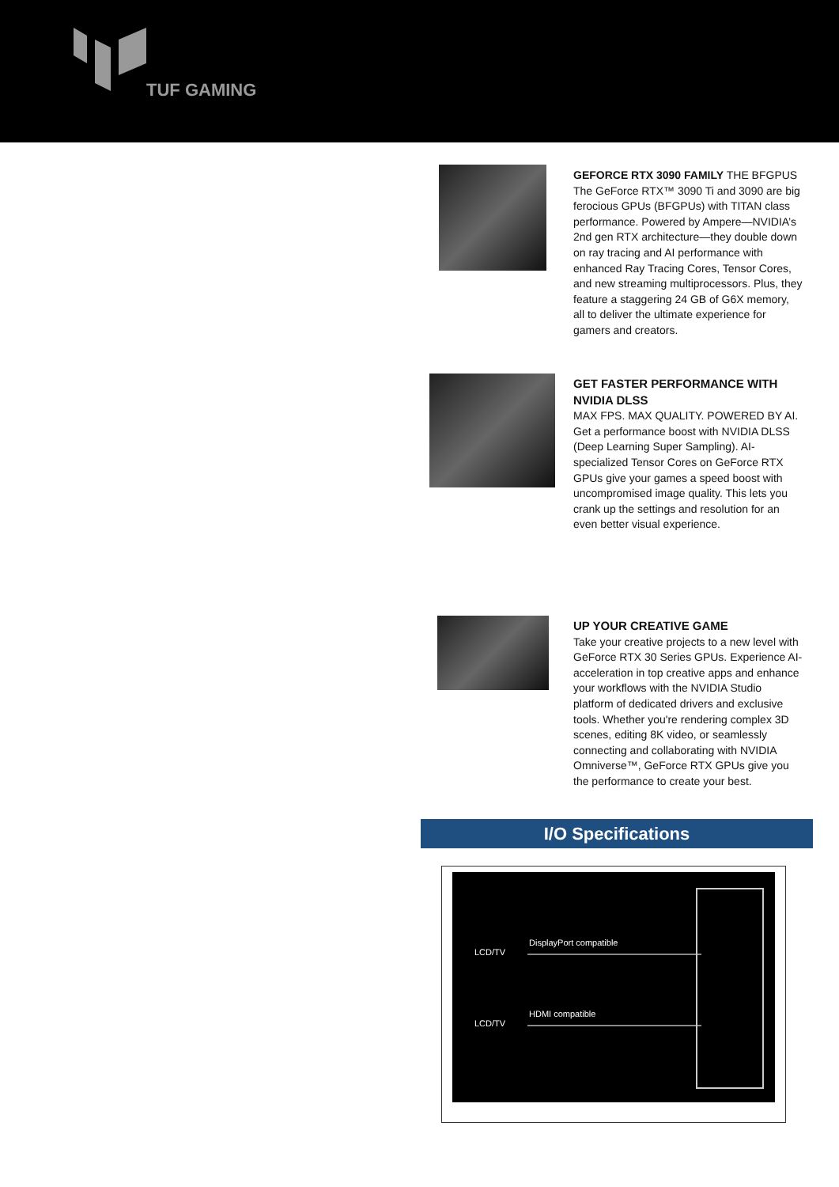TUF GAMING
GEFORCE RTX 3090 FAMILY THE BFGPUS
The GeForce RTX™ 3090 Ti and 3090 are big ferocious GPUs (BFGPUs) with TITAN class performance. Powered by Ampere—NVIDIA’s 2nd gen RTX architecture—they double down on ray tracing and AI performance with enhanced Ray Tracing Cores, Tensor Cores, and new streaming multiprocessors. Plus, they feature a staggering 24 GB of G6X memory, all to deliver the ultimate experience for gamers and creators.
GET FASTER PERFORMANCE WITH NVIDIA DLSS
MAX FPS. MAX QUALITY. POWERED BY AI. Get a performance boost with NVIDIA DLSS (Deep Learning Super Sampling). AI-specialized Tensor Cores on GeForce RTX GPUs give your games a speed boost with uncompromised image quality. This lets you crank up the settings and resolution for an even better visual experience.
UP YOUR CREATIVE GAME
Take your creative projects to a new level with GeForce RTX 30 Series GPUs. Experience AI-acceleration in top creative apps and enhance your workflows with the NVIDIA Studio platform of dedicated drivers and exclusive tools. Whether you're rendering complex 3D scenes, editing 8K video, or seamlessly connecting and collaborating with NVIDIA Omniverse™, GeForce RTX GPUs give you the performance to create your best.
I/O Specifications
LCD/TV
DisplayPort compatible
LCD/TV
HDMI compatible